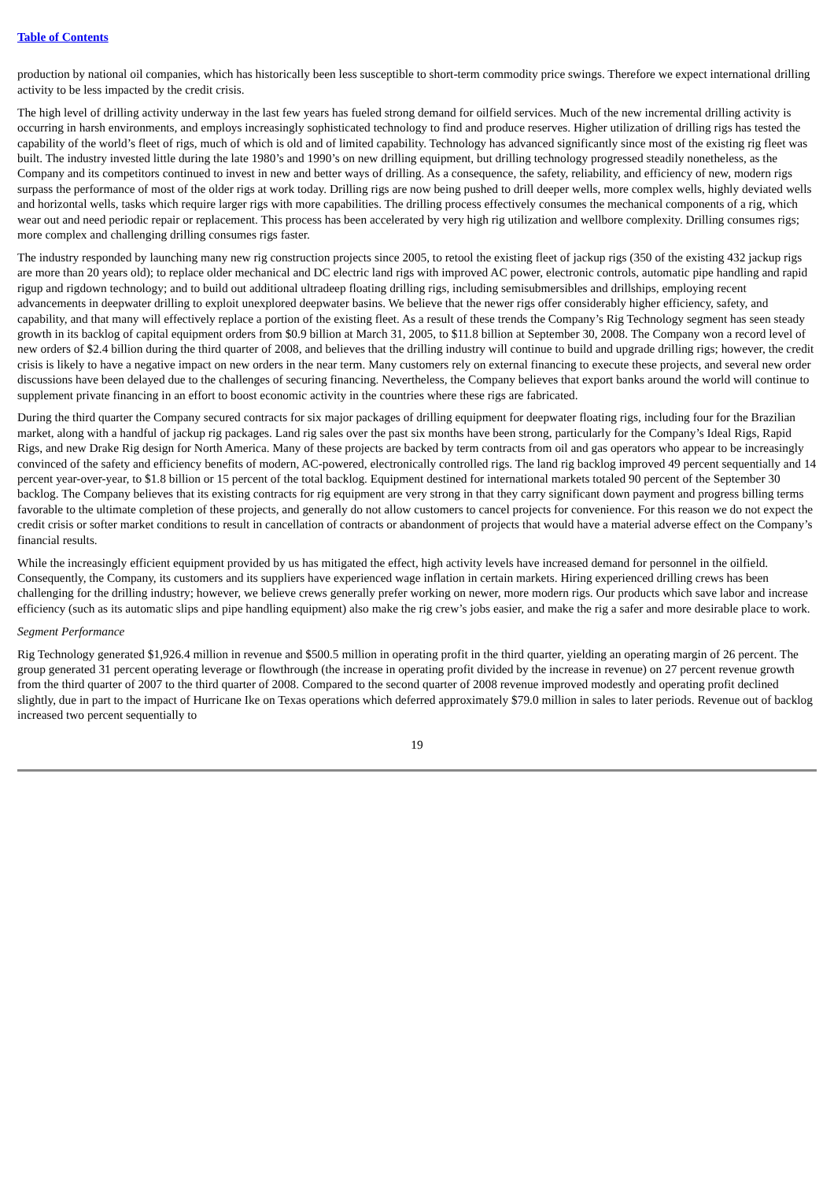Table of Contents
production by national oil companies, which has historically been less susceptible to short-term commodity price swings. Therefore we expect international drilling activity to be less impacted by the credit crisis.
The high level of drilling activity underway in the last few years has fueled strong demand for oilfield services. Much of the new incremental drilling activity is occurring in harsh environments, and employs increasingly sophisticated technology to find and produce reserves. Higher utilization of drilling rigs has tested the capability of the world’s fleet of rigs, much of which is old and of limited capability. Technology has advanced significantly since most of the existing rig fleet was built. The industry invested little during the late 1980’s and 1990’s on new drilling equipment, but drilling technology progressed steadily nonetheless, as the Company and its competitors continued to invest in new and better ways of drilling. As a consequence, the safety, reliability, and efficiency of new, modern rigs surpass the performance of most of the older rigs at work today. Drilling rigs are now being pushed to drill deeper wells, more complex wells, highly deviated wells and horizontal wells, tasks which require larger rigs with more capabilities. The drilling process effectively consumes the mechanical components of a rig, which wear out and need periodic repair or replacement. This process has been accelerated by very high rig utilization and wellbore complexity. Drilling consumes rigs; more complex and challenging drilling consumes rigs faster.
The industry responded by launching many new rig construction projects since 2005, to retool the existing fleet of jackup rigs (350 of the existing 432 jackup rigs are more than 20 years old); to replace older mechanical and DC electric land rigs with improved AC power, electronic controls, automatic pipe handling and rapid rigup and rigdown technology; and to build out additional ultradeep floating drilling rigs, including semisubmersibles and drillships, employing recent advancements in deepwater drilling to exploit unexplored deepwater basins. We believe that the newer rigs offer considerably higher efficiency, safety, and capability, and that many will effectively replace a portion of the existing fleet. As a result of these trends the Company’s Rig Technology segment has seen steady growth in its backlog of capital equipment orders from $0.9 billion at March 31, 2005, to $11.8 billion at September 30, 2008. The Company won a record level of new orders of $2.4 billion during the third quarter of 2008, and believes that the drilling industry will continue to build and upgrade drilling rigs; however, the credit crisis is likely to have a negative impact on new orders in the near term. Many customers rely on external financing to execute these projects, and several new order discussions have been delayed due to the challenges of securing financing. Nevertheless, the Company believes that export banks around the world will continue to supplement private financing in an effort to boost economic activity in the countries where these rigs are fabricated.
During the third quarter the Company secured contracts for six major packages of drilling equipment for deepwater floating rigs, including four for the Brazilian market, along with a handful of jackup rig packages. Land rig sales over the past six months have been strong, particularly for the Company’s Ideal Rigs, Rapid Rigs, and new Drake Rig design for North America. Many of these projects are backed by term contracts from oil and gas operators who appear to be increasingly convinced of the safety and efficiency benefits of modern, AC-powered, electronically controlled rigs. The land rig backlog improved 49 percent sequentially and 14 percent year-over-year, to $1.8 billion or 15 percent of the total backlog. Equipment destined for international markets totaled 90 percent of the September 30 backlog. The Company believes that its existing contracts for rig equipment are very strong in that they carry significant down payment and progress billing terms favorable to the ultimate completion of these projects, and generally do not allow customers to cancel projects for convenience. For this reason we do not expect the credit crisis or softer market conditions to result in cancellation of contracts or abandonment of projects that would have a material adverse effect on the Company’s financial results.
While the increasingly efficient equipment provided by us has mitigated the effect, high activity levels have increased demand for personnel in the oilfield. Consequently, the Company, its customers and its suppliers have experienced wage inflation in certain markets. Hiring experienced drilling crews has been challenging for the drilling industry; however, we believe crews generally prefer working on newer, more modern rigs. Our products which save labor and increase efficiency (such as its automatic slips and pipe handling equipment) also make the rig crew’s jobs easier, and make the rig a safer and more desirable place to work.
Segment Performance
Rig Technology generated $1,926.4 million in revenue and $500.5 million in operating profit in the third quarter, yielding an operating margin of 26 percent. The group generated 31 percent operating leverage or flowthrough (the increase in operating profit divided by the increase in revenue) on 27 percent revenue growth from the third quarter of 2007 to the third quarter of 2008. Compared to the second quarter of 2008 revenue improved modestly and operating profit declined slightly, due in part to the impact of Hurricane Ike on Texas operations which deferred approximately $79.0 million in sales to later periods. Revenue out of backlog increased two percent sequentially to
19